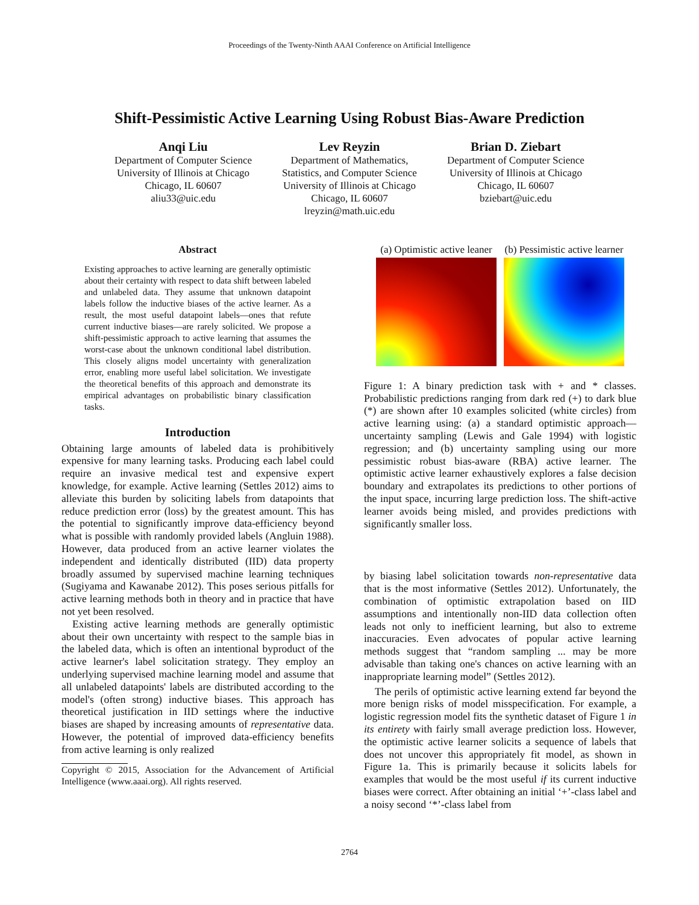Proceedings of the Twenty-Ninth AAAI Conference on Artificial Intelligence
Shift-Pessimistic Active Learning Using Robust Bias-Aware Prediction
Anqi Liu
Department of Computer Science
University of Illinois at Chicago
Chicago, IL 60607
aliu33@uic.edu
Lev Reyzin
Department of Mathematics,
Statistics, and Computer Science
University of Illinois at Chicago
Chicago, IL 60607
lreyzin@math.uic.edu
Brian D. Ziebart
Department of Computer Science
University of Illinois at Chicago
Chicago, IL 60607
bziebart@uic.edu
Abstract
Existing approaches to active learning are generally optimistic about their certainty with respect to data shift between labeled and unlabeled data. They assume that unknown datapoint labels follow the inductive biases of the active learner. As a result, the most useful datapoint labels—ones that refute current inductive biases—are rarely solicited. We propose a shift-pessimistic approach to active learning that assumes the worst-case about the unknown conditional label distribution. This closely aligns model uncertainty with generalization error, enabling more useful label solicitation. We investigate the theoretical benefits of this approach and demonstrate its empirical advantages on probabilistic binary classification tasks.
Introduction
Obtaining large amounts of labeled data is prohibitively expensive for many learning tasks. Producing each label could require an invasive medical test and expensive expert knowledge, for example. Active learning (Settles 2012) aims to alleviate this burden by soliciting labels from datapoints that reduce prediction error (loss) by the greatest amount. This has the potential to significantly improve data-efficiency beyond what is possible with randomly provided labels (Angluin 1988). However, data produced from an active learner violates the independent and identically distributed (IID) data property broadly assumed by supervised machine learning techniques (Sugiyama and Kawanabe 2012). This poses serious pitfalls for active learning methods both in theory and in practice that have not yet been resolved.
Existing active learning methods are generally optimistic about their own uncertainty with respect to the sample bias in the labeled data, which is often an intentional byproduct of the active learner's label solicitation strategy. They employ an underlying supervised machine learning model and assume that all unlabeled datapoints' labels are distributed according to the model's (often strong) inductive biases. This approach has theoretical justification in IID settings where the inductive biases are shaped by increasing amounts of representative data. However, the potential of improved data-efficiency benefits from active learning is only realized
Copyright © 2015, Association for the Advancement of Artificial Intelligence (www.aaai.org). All rights reserved.
(a) Optimistic active leaner (b) Pessimistic active learner
Figure 1: A binary prediction task with + and * classes. Probabilistic predictions ranging from dark red (+) to dark blue (*) are shown after 10 examples solicited (white circles) from active learning using: (a) a standard optimistic approach—uncertainty sampling (Lewis and Gale 1994) with logistic regression; and (b) uncertainty sampling using our more pessimistic robust bias-aware (RBA) active learner. The optimistic active learner exhaustively explores a false decision boundary and extrapolates its predictions to other portions of the input space, incurring large prediction loss. The shift-active learner avoids being misled, and provides predictions with significantly smaller loss.
by biasing label solicitation towards non-representative data that is the most informative (Settles 2012). Unfortunately, the combination of optimistic extrapolation based on IID assumptions and intentionally non-IID data collection often leads not only to inefficient learning, but also to extreme inaccuracies. Even advocates of popular active learning methods suggest that “random sampling ... may be more advisable than taking one's chances on active learning with an inappropriate learning model” (Settles 2012).
The perils of optimistic active learning extend far beyond the more benign risks of model misspecification. For example, a logistic regression model fits the synthetic dataset of Figure 1 in its entirety with fairly small average prediction loss. However, the optimistic active learner solicits a sequence of labels that does not uncover this appropriately fit model, as shown in Figure 1a. This is primarily because it solicits labels for examples that would be the most useful if its current inductive biases were correct. After obtaining an initial ‘+’-class label and a noisy second ‘*’-class label from
2764